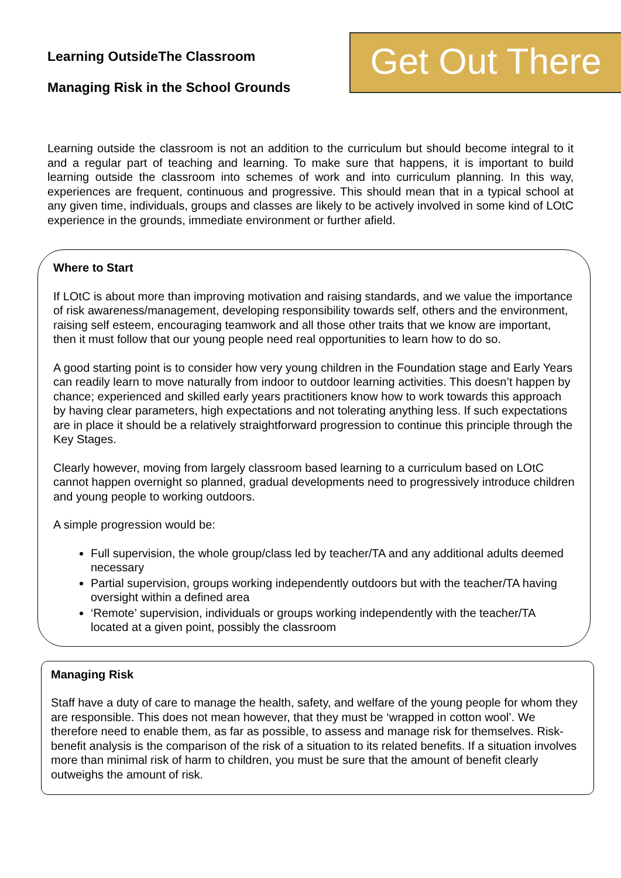Learning OutsideThe Classroom
Managing Risk in the School Grounds
Get Out There
Learning outside the classroom is not an addition to the curriculum but should become integral to it and a regular part of teaching and learning. To make sure that happens, it is important to build learning outside the classroom into schemes of work and into curriculum planning. In this way, experiences are frequent, continuous and progressive. This should mean that in a typical school at any given time, individuals, groups and classes are likely to be actively involved in some kind of LOtC experience in the grounds, immediate environment or further afield.
Where to Start
If LOtC is about more than improving motivation and raising standards, and we value the importance of risk awareness/management, developing responsibility towards self, others and the environment, raising self esteem, encouraging teamwork and all those other traits that we know are important, then it must follow that our young people need real opportunities to learn how to do so.
A good starting point is to consider how very young children in the Foundation stage and Early Years can readily learn to move naturally from indoor to outdoor learning activities. This doesn’t happen by chance; experienced and skilled early years practitioners know how to work towards this approach by having clear parameters, high expectations and not tolerating anything less. If such expectations are in place it should be a relatively straightforward progression to continue this principle through the Key Stages.
Clearly however, moving from largely classroom based learning to a curriculum based on LOtC cannot happen overnight so planned, gradual developments need to progressively introduce children and young people to working outdoors.
A simple progression would be:
Full supervision, the whole group/class led by teacher/TA and any additional adults deemed necessary
Partial supervision, groups working independently outdoors but with the teacher/TA having oversight within a defined area
‘Remote’ supervision, individuals or groups working independently with the teacher/TA located at a given point, possibly the classroom
Managing Risk
Staff have a duty of care to manage the health, safety, and welfare of the young people for whom they are responsible. This does not mean however, that they must be ‘wrapped in cotton wool’. We therefore need to enable them, as far as possible, to assess and manage risk for themselves. Risk-benefit analysis is the comparison of the risk of a situation to its related benefits. If a situation involves more than minimal risk of harm to children, you must be sure that the amount of benefit clearly outweighs the amount of risk.